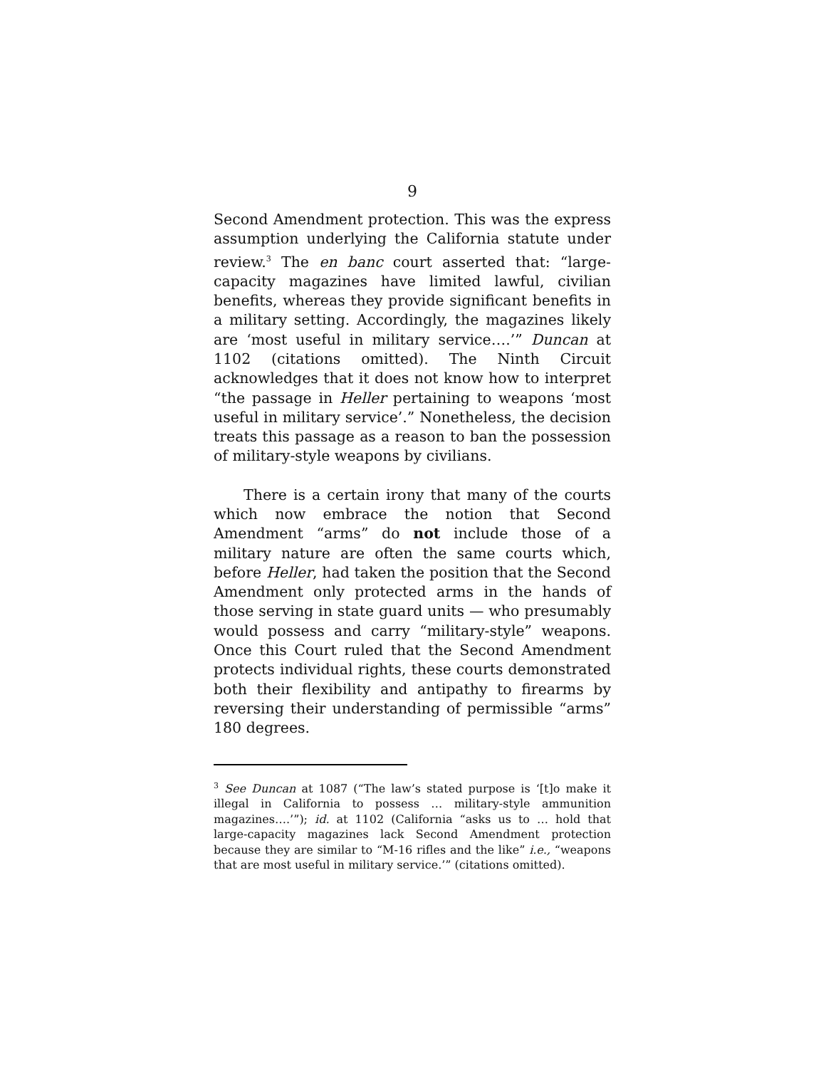9
Second Amendment protection. This was the express assumption underlying the California statute under review.<sup>3</sup> The en banc court asserted that: “large-capacity magazines have limited lawful, civilian benefits, whereas they provide significant benefits in a military setting. Accordingly, the magazines likely are ‘most useful in military service….’” Duncan at 1102 (citations omitted). The Ninth Circuit acknowledges that it does not know how to interpret “the passage in Heller pertaining to weapons ‘most useful in military service’.” Nonetheless, the decision treats this passage as a reason to ban the possession of military-style weapons by civilians.
There is a certain irony that many of the courts which now embrace the notion that Second Amendment “arms” do not include those of a military nature are often the same courts which, before Heller, had taken the position that the Second Amendment only protected arms in the hands of those serving in state guard units — who presumably would possess and carry “military-style” weapons. Once this Court ruled that the Second Amendment protects individual rights, these courts demonstrated both their flexibility and antipathy to firearms by reversing their understanding of permissible “arms” 180 degrees.
<sup>3</sup> See Duncan at 1087 (“The law’s stated purpose is ‘[t]o make it illegal in California to possess … military-style ammunition magazines….’”); id. at 1102 (California “asks us to … hold that large-capacity magazines lack Second Amendment protection because they are similar to “M-16 rifles and the like” i.e., “weapons that are most useful in military service.’” (citations omitted).